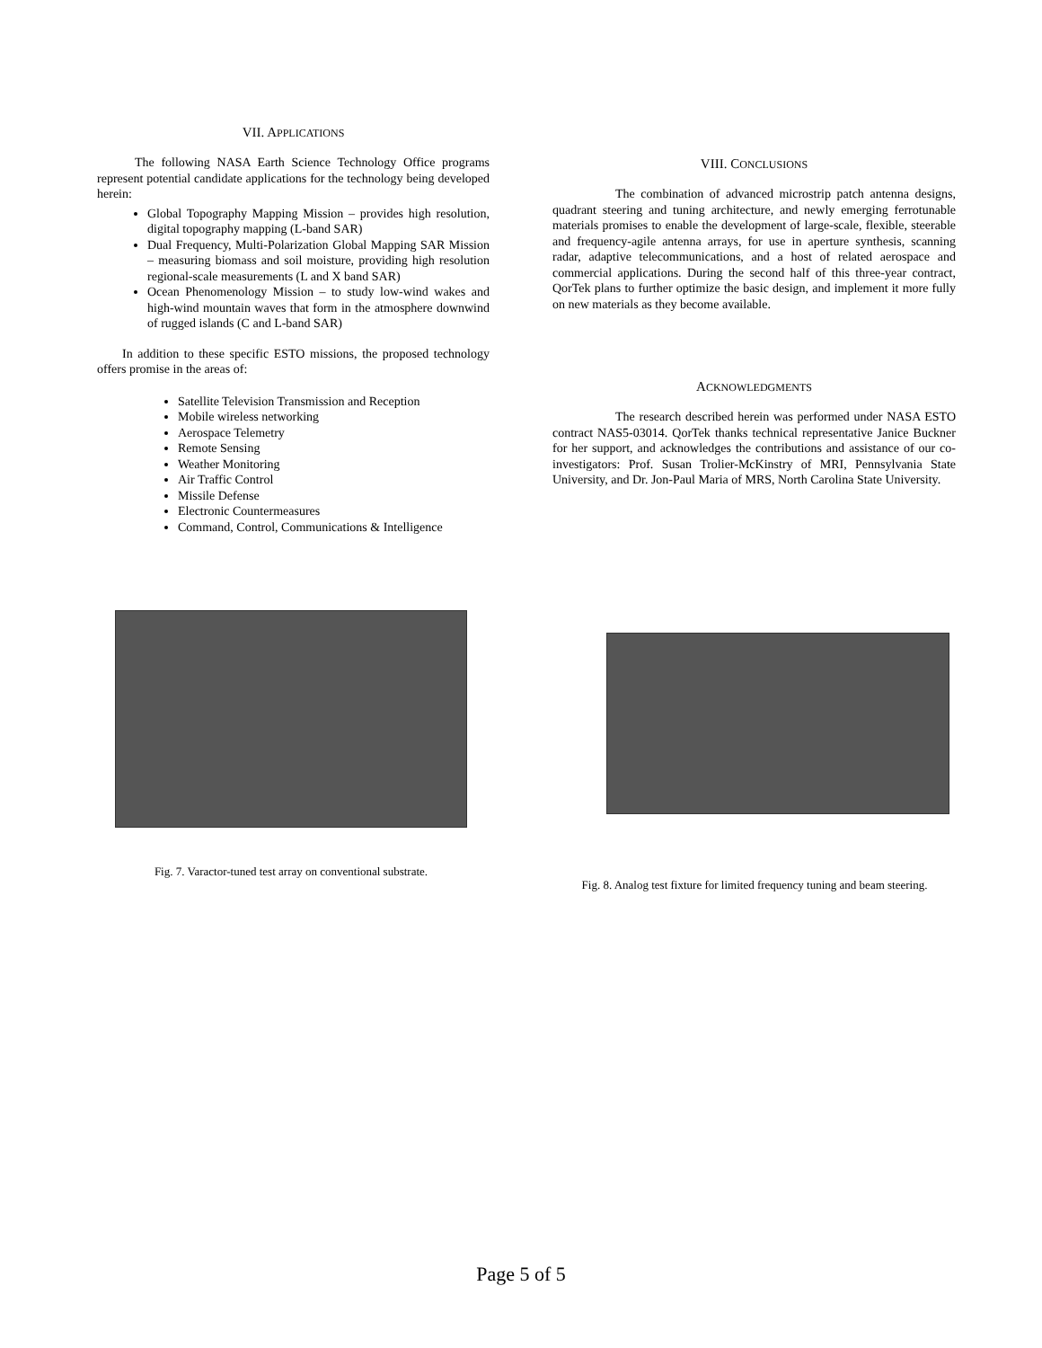VII. APPLICATIONS
   The following NASA Earth Science Technology Office programs represent potential candidate applications for the technology being developed herein:
Global Topography Mapping Mission – provides high resolution, digital topography mapping (L-band SAR)
Dual Frequency, Multi-Polarization Global Mapping SAR Mission – measuring biomass and soil moisture, providing high resolution regional-scale measurements (L and X band SAR)
Ocean Phenomenology Mission – to study low-wind wakes and high-wind mountain waves that form in the atmosphere downwind of rugged islands (C and L-band SAR)
  In addition to these specific ESTO missions, the proposed technology offers promise in the areas of:
Satellite Television Transmission and Reception
Mobile wireless networking
Aerospace Telemetry
Remote Sensing
Weather Monitoring
Air Traffic Control
Missile Defense
Electronic Countermeasures
Command, Control, Communications & Intelligence
VIII. CONCLUSIONS
     The combination of advanced microstrip patch antenna designs, quadrant steering and tuning architecture, and newly emerging ferrotunable materials promises to enable the development of large-scale, flexible, steerable and frequency-agile antenna arrays, for use in aperture synthesis, scanning radar, adaptive telecommunications, and a host of related aerospace and commercial applications. During the second half of this three-year contract, QorTek plans to further optimize the basic design, and implement it more fully on new materials as they become available.
ACKNOWLEDGMENTS
     The research described herein was performed under NASA ESTO contract NAS5-03014. QorTek thanks technical representative Janice Buckner for her support, and acknowledges the contributions and assistance of our co-investigators: Prof. Susan Trolier-McKinstry of MRI, Pennsylvania State University, and Dr. Jon-Paul Maria of MRS, North Carolina State University.
Fig. 7. Varactor-tuned test array on conventional substrate.
Fig. 8. Analog test fixture for limited frequency tuning and beam steering.
Page 5 of 5